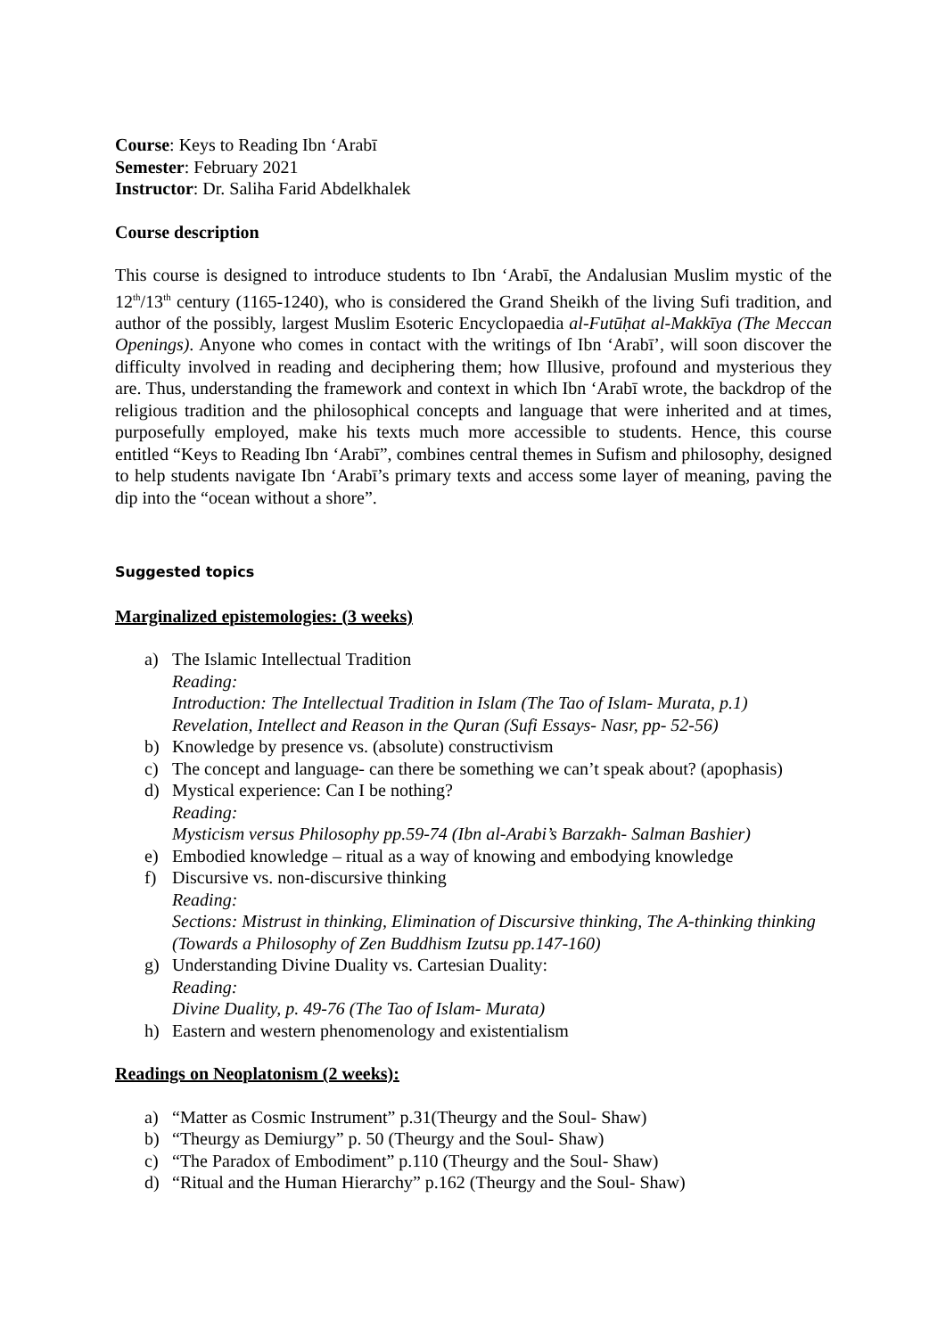Course: Keys to Reading Ibn ‘Arabī
Semester: February 2021
Instructor: Dr. Saliha Farid Abdelkhalek
Course description
This course is designed to introduce students to Ibn ‘Arabī, the Andalusian Muslim mystic of the 12<sup>th</sup>/13<sup>th</sup> century (1165-1240), who is considered the Grand Sheikh of the living Sufi tradition, and author of the possibly, largest Muslim Esoteric Encyclopaedia al-Futūḥat al-Makkīya (The Meccan Openings). Anyone who comes in contact with the writings of Ibn ‘Arabī’, will soon discover the difficulty involved in reading and deciphering them; how Illusive, profound and mysterious they are. Thus, understanding the framework and context in which Ibn ‘Arabī wrote, the backdrop of the religious tradition and the philosophical concepts and language that were inherited and at times, purposefully employed, make his texts much more accessible to students. Hence, this course entitled “Keys to Reading Ibn ‘Arabī”, combines central themes in Sufism and philosophy, designed to help students navigate Ibn ‘Arabī’s primary texts and access some layer of meaning, paving the dip into the “ocean without a shore”.
Suggested topics
Marginalized epistemologies: (3 weeks)
a) The Islamic Intellectual Tradition
Reading:
Introduction: The Intellectual Tradition in Islam (The Tao of Islam- Murata, p.1)
Revelation, Intellect and Reason in the Quran (Sufi Essays- Nasr, pp- 52-56)
b) Knowledge by presence vs. (absolute) constructivism
c) The concept and language- can there be something we can’t speak about? (apophasis)
d) Mystical experience: Can I be nothing?
Reading:
Mysticism versus Philosophy pp.59-74 (Ibn al-Arabi’s Barzakh- Salman Bashier)
e) Embodied knowledge – ritual as a way of knowing and embodying knowledge
f) Discursive vs. non-discursive thinking
Reading:
Sections: Mistrust in thinking, Elimination of Discursive thinking, The A-thinking thinking (Towards a Philosophy of Zen Buddhism Izutsu pp.147-160)
g) Understanding Divine Duality vs. Cartesian Duality:
Reading:
Divine Duality, p. 49-76 (The Tao of Islam- Murata)
h) Eastern and western phenomenology and existentialism
Readings on Neoplatonism (2 weeks):
a) “Matter as Cosmic Instrument” p.31(Theurgy and the Soul- Shaw)
b) “Theurgy as Demiurgy” p. 50 (Theurgy and the Soul- Shaw)
c) “The Paradox of Embodiment” p.110 (Theurgy and the Soul- Shaw)
d) “Ritual and the Human Hierarchy” p.162 (Theurgy and the Soul- Shaw)